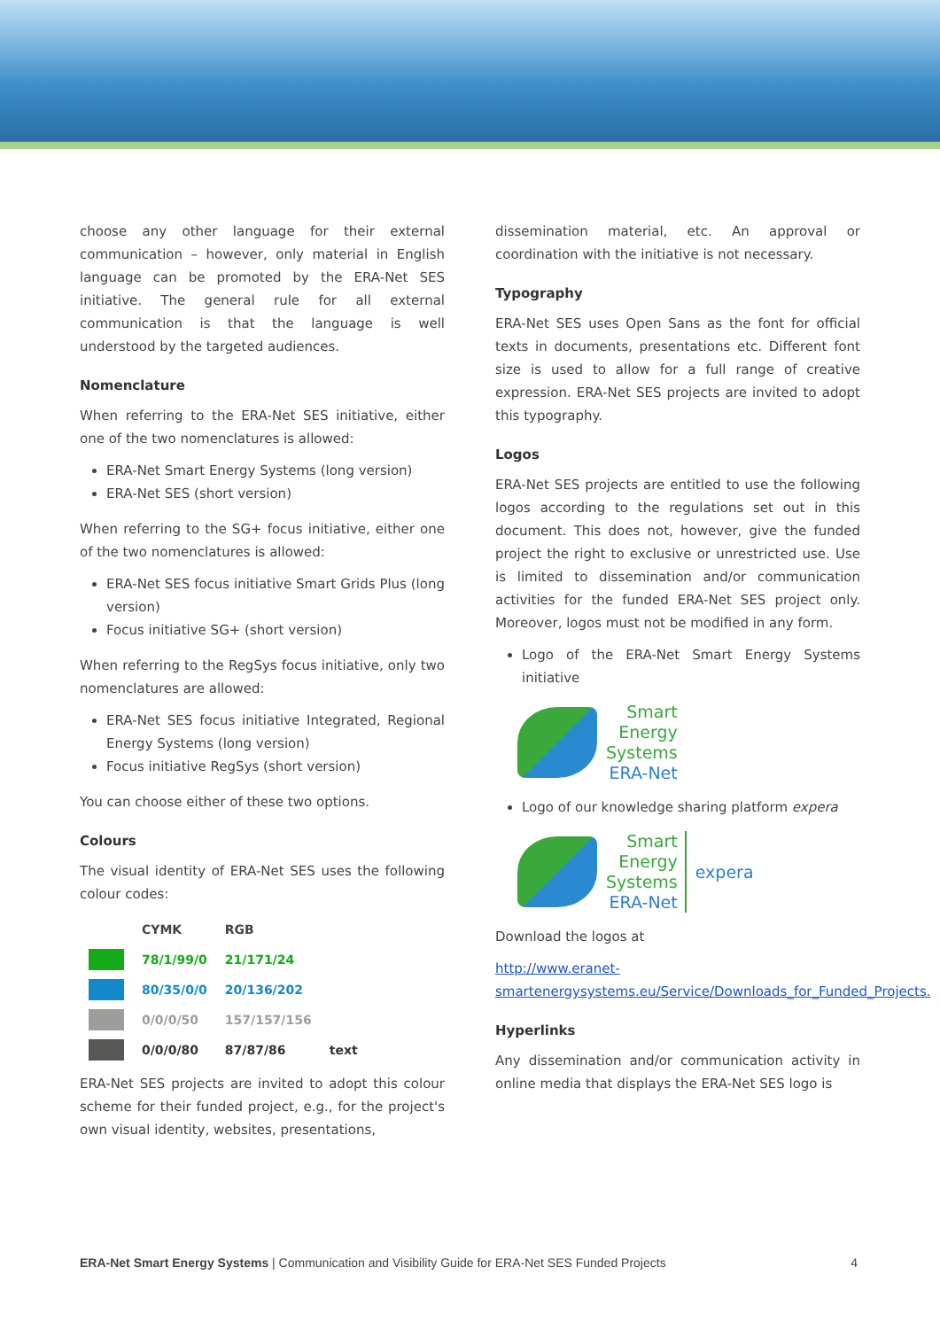choose any other language for their external communication – however, only material in English language can be promoted by the ERA-Net SES initiative. The general rule for all external communication is that the language is well understood by the targeted audiences.
Nomenclature
When referring to the ERA-Net SES initiative, either one of the two nomenclatures is allowed:
ERA-Net Smart Energy Systems (long version)
ERA-Net SES (short version)
When referring to the SG+ focus initiative, either one of the two nomenclatures is allowed:
ERA-Net SES focus initiative Smart Grids Plus (long version)
Focus initiative SG+ (short version)
When referring to the RegSys focus initiative, only two nomenclatures are allowed:
ERA-Net SES focus initiative Integrated, Regional Energy Systems (long version)
Focus initiative RegSys (short version)
You can choose either of these two options.
Colours
The visual identity of ERA-Net SES uses the following colour codes:
| | CYMK | RGB | |
| --- | --- | --- | --- |
| | 78/1/99/0 | 21/171/24 | |
| | 80/35/0/0 | 20/136/202 | |
| | 0/0/0/50 | 157/157/156 | |
| | 0/0/0/80 | 87/87/86 | text |
ERA-Net SES projects are invited to adopt this colour scheme for their funded project, e.g., for the project's own visual identity, websites, presentations,
dissemination material, etc. An approval or coordination with the initiative is not necessary.
Typography
ERA-Net SES uses Open Sans as the font for official texts in documents, presentations etc. Different font size is used to allow for a full range of creative expression. ERA-Net SES projects are invited to adopt this typography.
Logos
ERA-Net SES projects are entitled to use the following logos according to the regulations set out in this document. This does not, however, give the funded project the right to exclusive or unrestricted use. Use is limited to dissemination and/or communication activities for the funded ERA-Net SES project only. Moreover, logos must not be modified in any form.
Logo of the ERA-Net Smart Energy Systems initiative
Smart
Energy
Systems
ERA-Net
Logo of our knowledge sharing platform expera
Smart
Energy
Systems
ERA-Net
expera
Download the logos at
http://www.eranet-smartenergysystems.eu/Service/Downloads_for_Funded_Projects.
Hyperlinks
Any dissemination and/or communication activity in online media that displays the ERA-Net SES logo is
ERA-Net Smart Energy Systems | Communication and Visibility Guide for ERA-Net SES Funded Projects 4